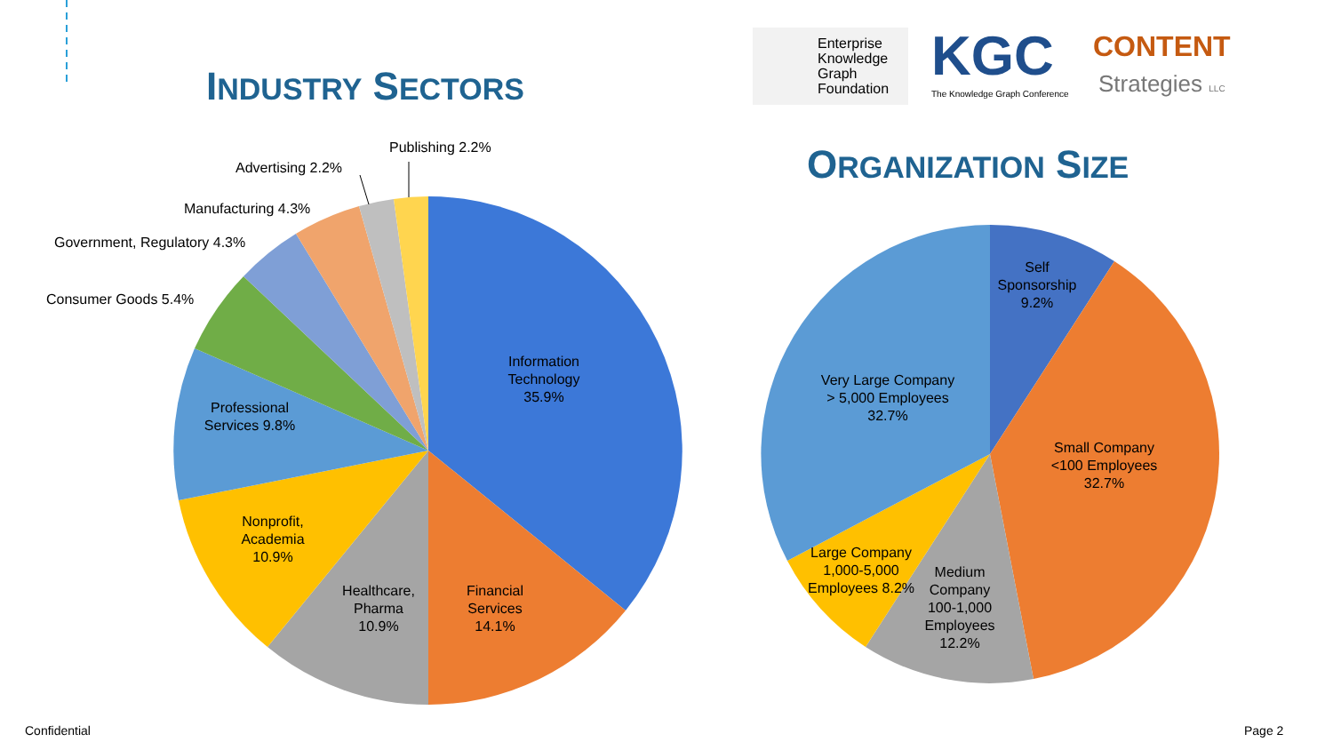INDUSTRY SECTORS
Enterprise
Knowledge
Graph
Foundation
KGC
The Knowledge Graph Conference
CONTENT
Strategies LLC
ORGANIZATION SIZE
Publishing 2.2%
Advertising 2.2%
Manufacturing 4.3%
Government, Regulatory 4.3%
Consumer Goods 5.4%
Information Technology 35.9%
Professional Services 9.8%
Nonprofit, Academia 10.9%
Healthcare, Pharma 10.9%
Financial Services 14.1%
Self Sponsorship 9.2%
Very Large Company
> 5,000 Employees
32.7%
Small Company
<100 Employees
32.7%
Large Company 1,000-5,000 Employees 8.2%
Medium Company 100-1,000 Employees 12.2%
Confidential Page 2